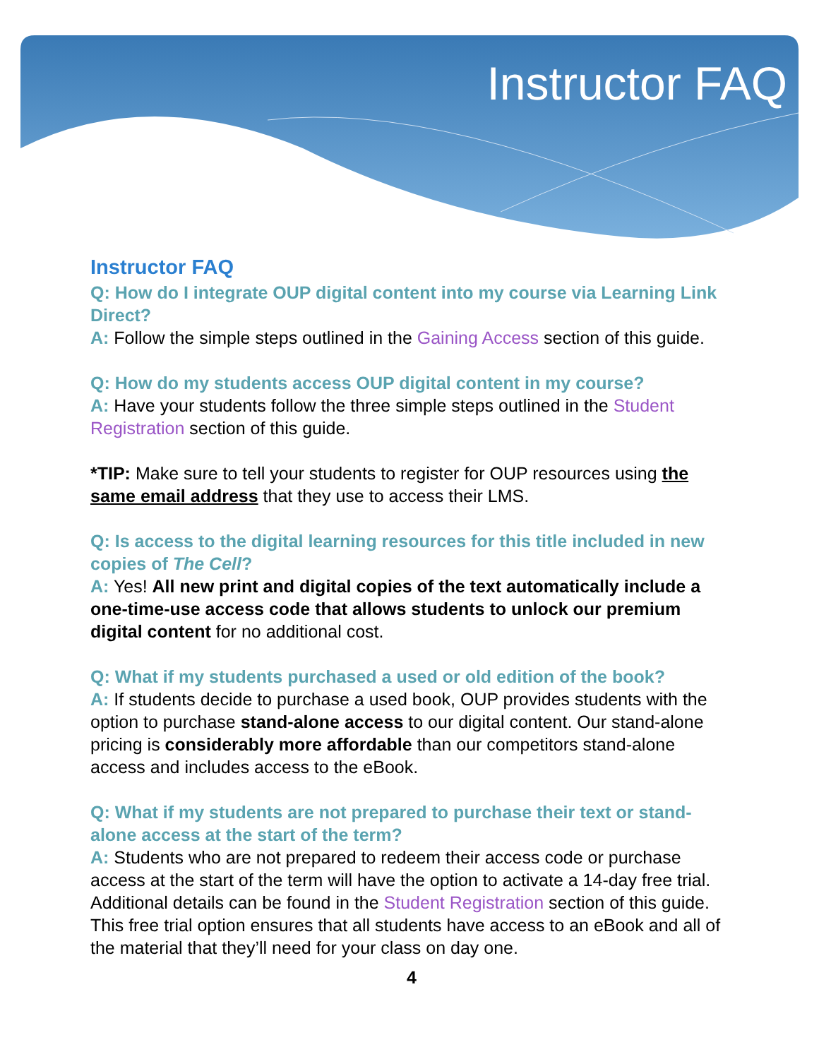Instructor FAQ
Instructor FAQ
Q: How do I integrate OUP digital content into my course via Learning Link Direct?
A: Follow the simple steps outlined in the Gaining Access section of this guide.
Q: How do my students access OUP digital content in my course?
A: Have your students follow the three simple steps outlined in the Student Registration section of this guide.
*TIP: Make sure to tell your students to register for OUP resources using the same email address that they use to access their LMS.
Q: Is access to the digital learning resources for this title included in new copies of The Cell?
A: Yes! All new print and digital copies of the text automatically include a one-time-use access code that allows students to unlock our premium digital content for no additional cost.
Q: What if my students purchased a used or old edition of the book?
A: If students decide to purchase a used book, OUP provides students with the option to purchase stand-alone access to our digital content. Our stand-alone pricing is considerably more affordable than our competitors stand-alone access and includes access to the eBook.
Q: What if my students are not prepared to purchase their text or stand-alone access at the start of the term?
A: Students who are not prepared to redeem their access code or purchase access at the start of the term will have the option to activate a 14-day free trial. Additional details can be found in the Student Registration section of this guide. This free trial option ensures that all students have access to an eBook and all of the material that they’ll need for your class on day one.
4